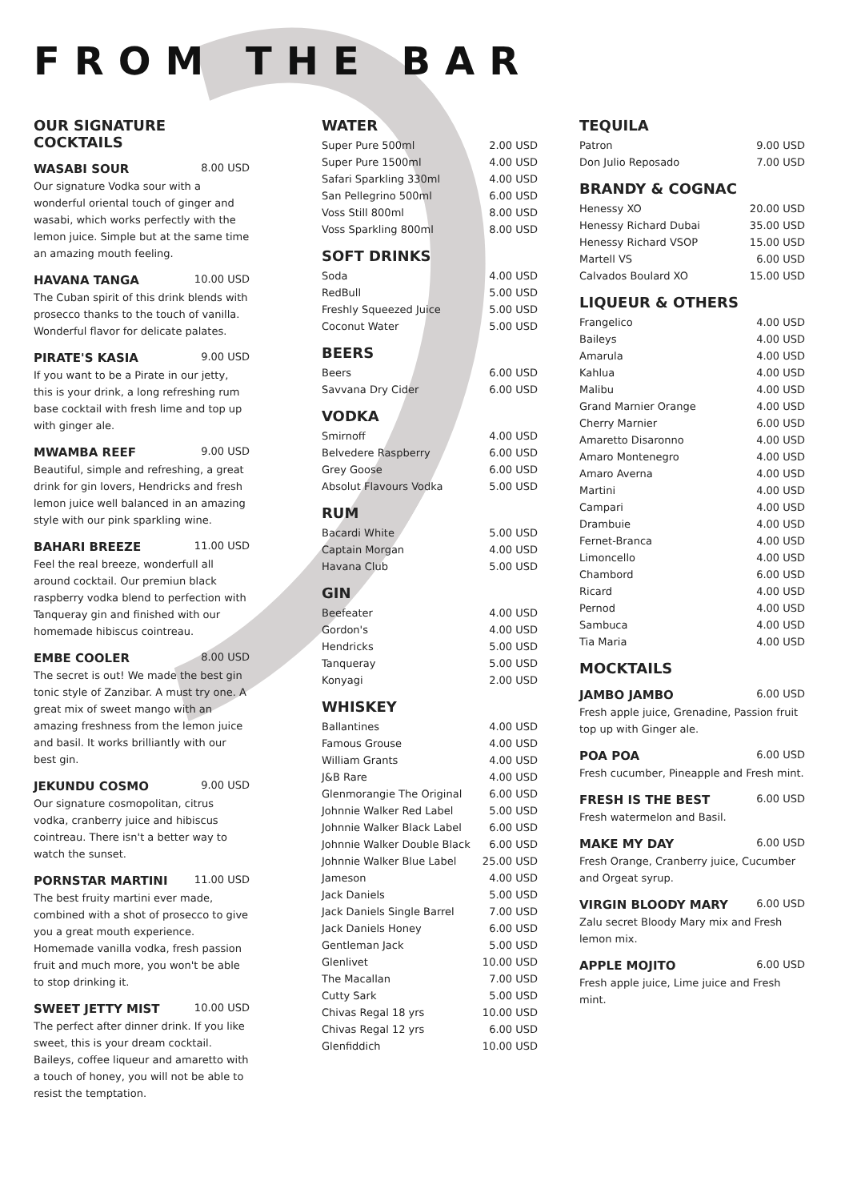FROM THE BAR
OUR SIGNATURE COCKTAILS
WASABI SOUR 8.00 USD
Our signature Vodka sour with a wonderful oriental touch of ginger and wasabi, which works perfectly with the lemon juice. Simple but at the same time an amazing mouth feeling.
HAVANA TANGA 10.00 USD
The Cuban spirit of this drink blends with prosecco thanks to the touch of vanilla. Wonderful flavor for delicate palates.
PIRATE'S KASIA 9.00 USD
If you want to be a Pirate in our jetty, this is your drink, a long refreshing rum base cocktail with fresh lime and top up with ginger ale.
MWAMBA REEF 9.00 USD
Beautiful, simple and refreshing, a great drink for gin lovers, Hendricks and fresh lemon juice well balanced in an amazing style with our pink sparkling wine.
BAHARI BREEZE 11.00 USD
Feel the real breeze, wonderfull all around cocktail. Our premiun black raspberry vodka blend to perfection with Tanqueray gin and finished with our homemade hibiscus cointreau.
EMBE COOLER 8.00 USD
The secret is out! We made the best gin tonic style of Zanzibar. A must try one. A great mix of sweet mango with an amazing freshness from the lemon juice and basil. It works brilliantly with our best gin.
JEKUNDU COSMO 9.00 USD
Our signature cosmopolitan, citrus vodka, cranberry juice and hibiscus cointreau. There isn't a better way to watch the sunset.
PORNSTAR MARTINI 11.00 USD
The best fruity martini ever made, combined with a shot of prosecco to give you a great mouth experience. Homemade vanilla vodka, fresh passion fruit and much more, you won't be able to stop drinking it.
SWEET JETTY MIST 10.00 USD
The perfect after dinner drink. If you like sweet, this is your dream cocktail. Baileys, coffee liqueur and amaretto with a touch of honey, you will not be able to resist the temptation.
WATER
| Super Pure 500ml | 2.00 USD |
| Super Pure 1500ml | 4.00 USD |
| Safari Sparkling 330ml | 4.00 USD |
| San Pellegrino 500ml | 6.00 USD |
| Voss Still 800ml | 8.00 USD |
| Voss Sparkling 800ml | 8.00 USD |
SOFT DRINKS
| Soda | 4.00 USD |
| RedBull | 5.00 USD |
| Freshly Squeezed Juice | 5.00 USD |
| Coconut Water | 5.00 USD |
BEERS
| Beers | 6.00 USD |
| Savvana Dry Cider | 6.00 USD |
VODKA
| Smirnoff | 4.00 USD |
| Belvedere Raspberry | 6.00 USD |
| Grey Goose | 6.00 USD |
| Absolut Flavours Vodka | 5.00 USD |
RUM
| Bacardi White | 5.00 USD |
| Captain Morgan | 4.00 USD |
| Havana Club | 5.00 USD |
GIN
| Beefeater | 4.00 USD |
| Gordon's | 4.00 USD |
| Hendricks | 5.00 USD |
| Tanqueray | 5.00 USD |
| Konyagi | 2.00 USD |
WHISKEY
| Ballantines | 4.00 USD |
| Famous Grouse | 4.00 USD |
| William Grants | 4.00 USD |
| J&B Rare | 4.00 USD |
| Glenmorangie The Original | 6.00 USD |
| Johnnie Walker Red Label | 5.00 USD |
| Johnnie Walker Black Label | 6.00 USD |
| Johnnie Walker Double Black | 6.00 USD |
| Johnnie Walker Blue Label | 25.00 USD |
| Jameson | 4.00 USD |
| Jack Daniels | 5.00 USD |
| Jack Daniels Single Barrel | 7.00 USD |
| Jack Daniels Honey | 6.00 USD |
| Gentleman Jack | 5.00 USD |
| Glenlivet | 10.00 USD |
| The Macallan | 7.00 USD |
| Cutty Sark | 5.00 USD |
| Chivas Regal 18 yrs | 10.00 USD |
| Chivas Regal 12 yrs | 6.00 USD |
| Glenfiddich | 10.00 USD |
TEQUILA
| Patron | 9.00 USD |
| Don Julio Reposado | 7.00 USD |
BRANDY & COGNAC
| Henessy XO | 20.00 USD |
| Henessy Richard Dubai | 35.00 USD |
| Henessy Richard VSOP | 15.00 USD |
| Martell VS | 6.00 USD |
| Calvados Boulard XO | 15.00 USD |
LIQUEUR & OTHERS
| Frangelico | 4.00 USD |
| Baileys | 4.00 USD |
| Amarula | 4.00 USD |
| Kahlua | 4.00 USD |
| Malibu | 4.00 USD |
| Grand Marnier Orange | 4.00 USD |
| Cherry Marnier | 6.00 USD |
| Amaretto Disaronno | 4.00 USD |
| Amaro Montenegro | 4.00 USD |
| Amaro Averna | 4.00 USD |
| Martini | 4.00 USD |
| Campari | 4.00 USD |
| Drambuie | 4.00 USD |
| Fernet-Branca | 4.00 USD |
| Limoncello | 4.00 USD |
| Chambord | 6.00 USD |
| Ricard | 4.00 USD |
| Pernod | 4.00 USD |
| Sambuca | 4.00 USD |
| Tia Maria | 4.00 USD |
MOCKTAILS
JAMBO JAMBO 6.00 USD
Fresh apple juice, Grenadine, Passion fruit top up with Ginger ale.
POA POA 6.00 USD
Fresh cucumber, Pineapple and Fresh mint.
FRESH IS THE BEST 6.00 USD
Fresh watermelon and Basil.
MAKE MY DAY 6.00 USD
Fresh Orange, Cranberry juice, Cucumber and Orgeat syrup.
VIRGIN BLOODY MARY 6.00 USD
Zalu secret Bloody Mary mix and Fresh lemon mix.
APPLE MOJITO 6.00 USD
Fresh apple juice, Lime juice and Fresh mint.